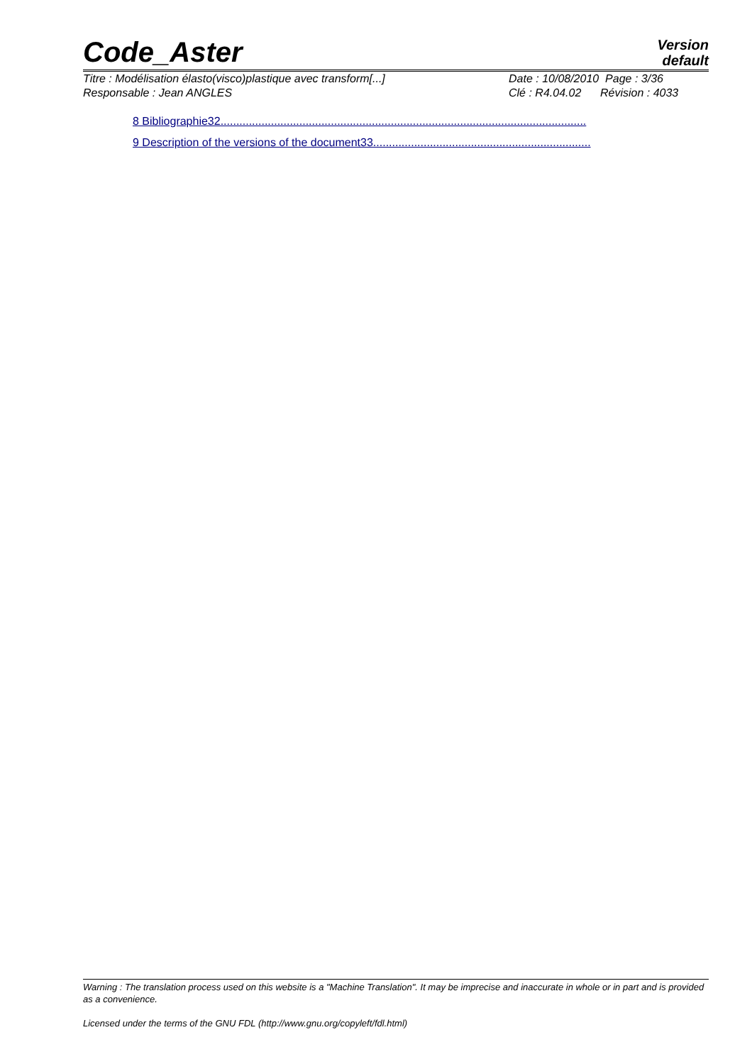Code_Aster
Version
default
Titre : Modélisation élasto(visco)plastique avec transform[...]
Responsable : Jean ANGLES
Date : 10/08/2010 Page : 3/36
Clé : R4.04.02 Révision : 4033
8 Bibliographie32....................................................................................................................
9 Description of the versions of the document33.....................................................................
Warning : The translation process used on this website is a "Machine Translation". It may be imprecise and inaccurate in whole or in part and is provided as a convenience.
Licensed under the terms of the GNU FDL (http://www.gnu.org/copyleft/fdl.html)